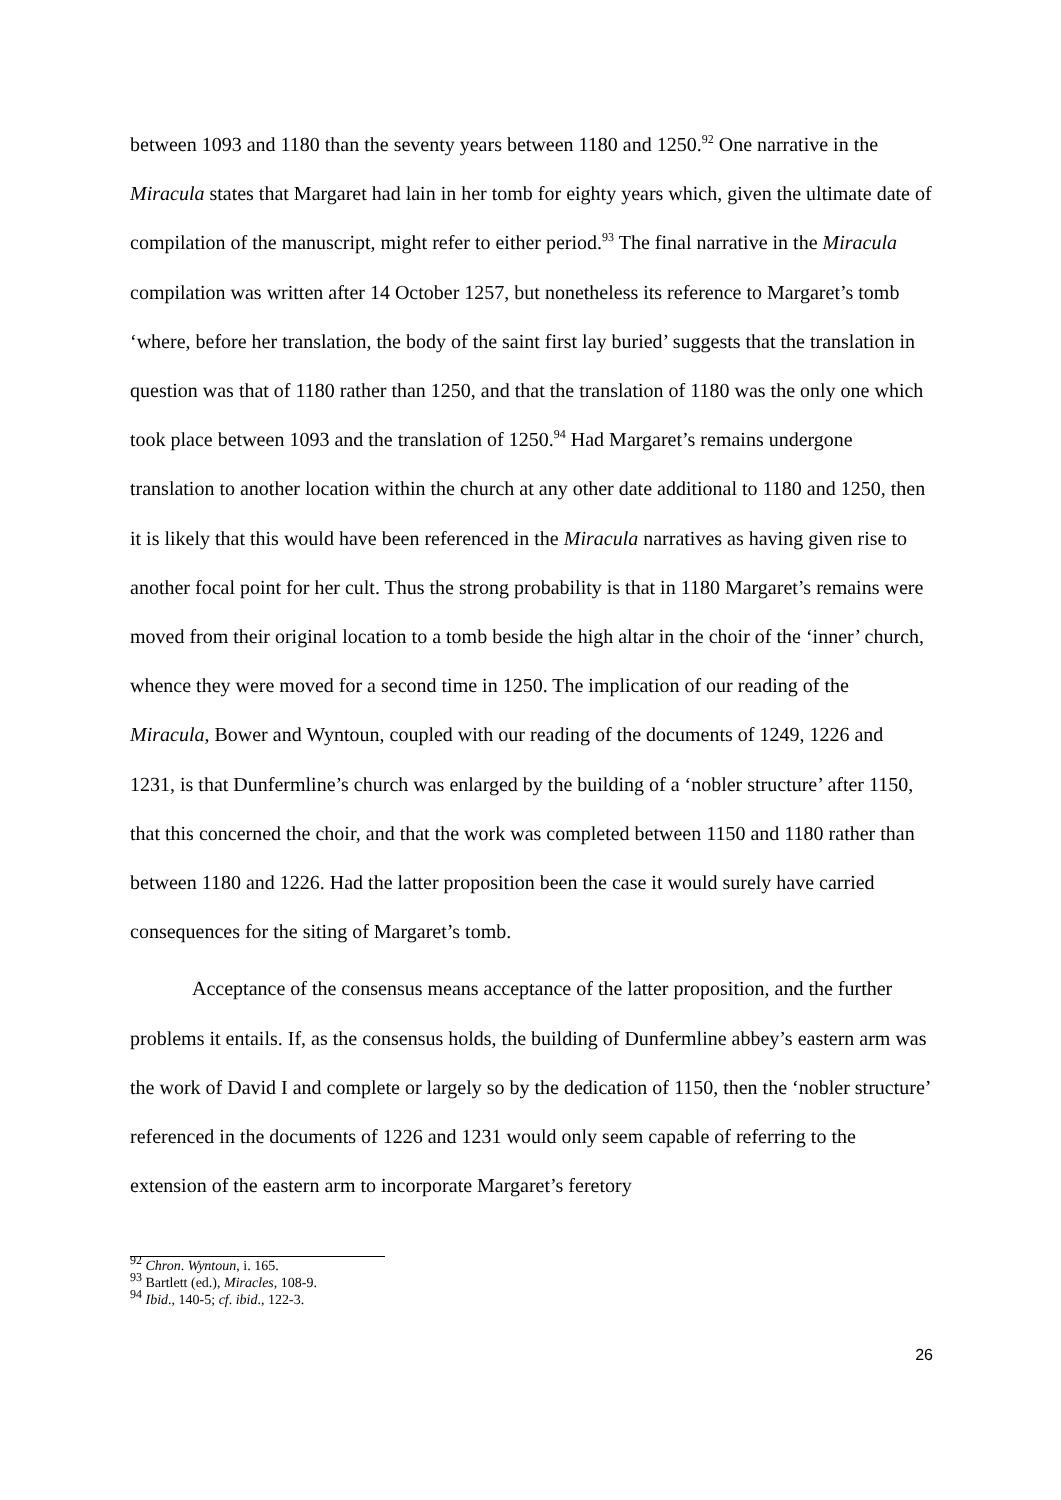between 1093 and 1180 than the seventy years between 1180 and 1250.<sup>92</sup> One narrative in the Miracula states that Margaret had lain in her tomb for eighty years which, given the ultimate date of compilation of the manuscript, might refer to either period.<sup>93</sup> The final narrative in the Miracula compilation was written after 14 October 1257, but nonetheless its reference to Margaret’s tomb ‘where, before her translation, the body of the saint first lay buried’ suggests that the translation in question was that of 1180 rather than 1250, and that the translation of 1180 was the only one which took place between 1093 and the translation of 1250.<sup>94</sup> Had Margaret’s remains undergone translation to another location within the church at any other date additional to 1180 and 1250, then it is likely that this would have been referenced in the Miracula narratives as having given rise to another focal point for her cult. Thus the strong probability is that in 1180 Margaret’s remains were moved from their original location to a tomb beside the high altar in the choir of the ‘inner’ church, whence they were moved for a second time in 1250. The implication of our reading of the Miracula, Bower and Wyntoun, coupled with our reading of the documents of 1249, 1226 and 1231, is that Dunfermline’s church was enlarged by the building of a ‘nobler structure’ after 1150, that this concerned the choir, and that the work was completed between 1150 and 1180 rather than between 1180 and 1226. Had the latter proposition been the case it would surely have carried consequences for the siting of Margaret’s tomb.
Acceptance of the consensus means acceptance of the latter proposition, and the further problems it entails. If, as the consensus holds, the building of Dunfermline abbey’s eastern arm was the work of David I and complete or largely so by the dedication of 1150, then the ‘nobler structure’ referenced in the documents of 1226 and 1231 would only seem capable of referring to the extension of the eastern arm to incorporate Margaret’s feretory
<sup>92</sup> Chron. Wyntoun, i. 165.
<sup>93</sup> Bartlett (ed.), Miracles, 108-9.
<sup>94</sup> Ibid., 140-5; cf. ibid., 122-3.
26